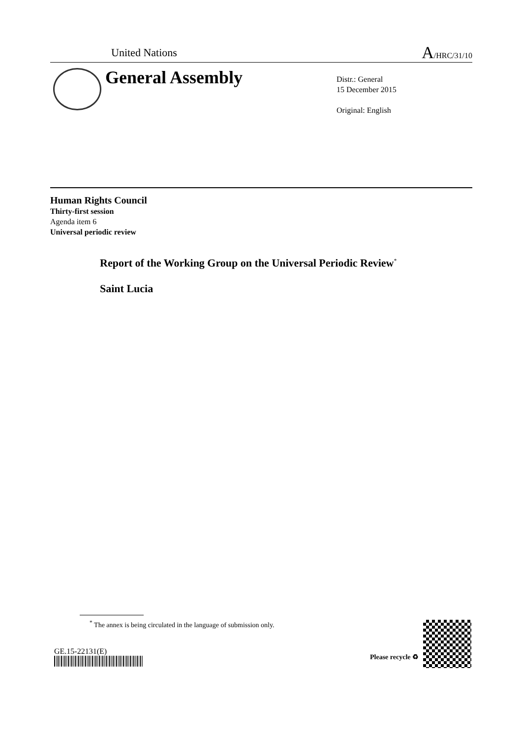United Nations A/HRC/31/10
General Assembly
Distr.: General
15 December 2015
Original: English
Human Rights Council
Thirty-first session
Agenda item 6
Universal periodic review
Report of the Working Group on the Universal Periodic Review<sup>*</sup>
Saint Lucia
<sup>*</sup> The annex is being circulated in the language of submission only.
GE.15-22131(E)
Please recycle ♻